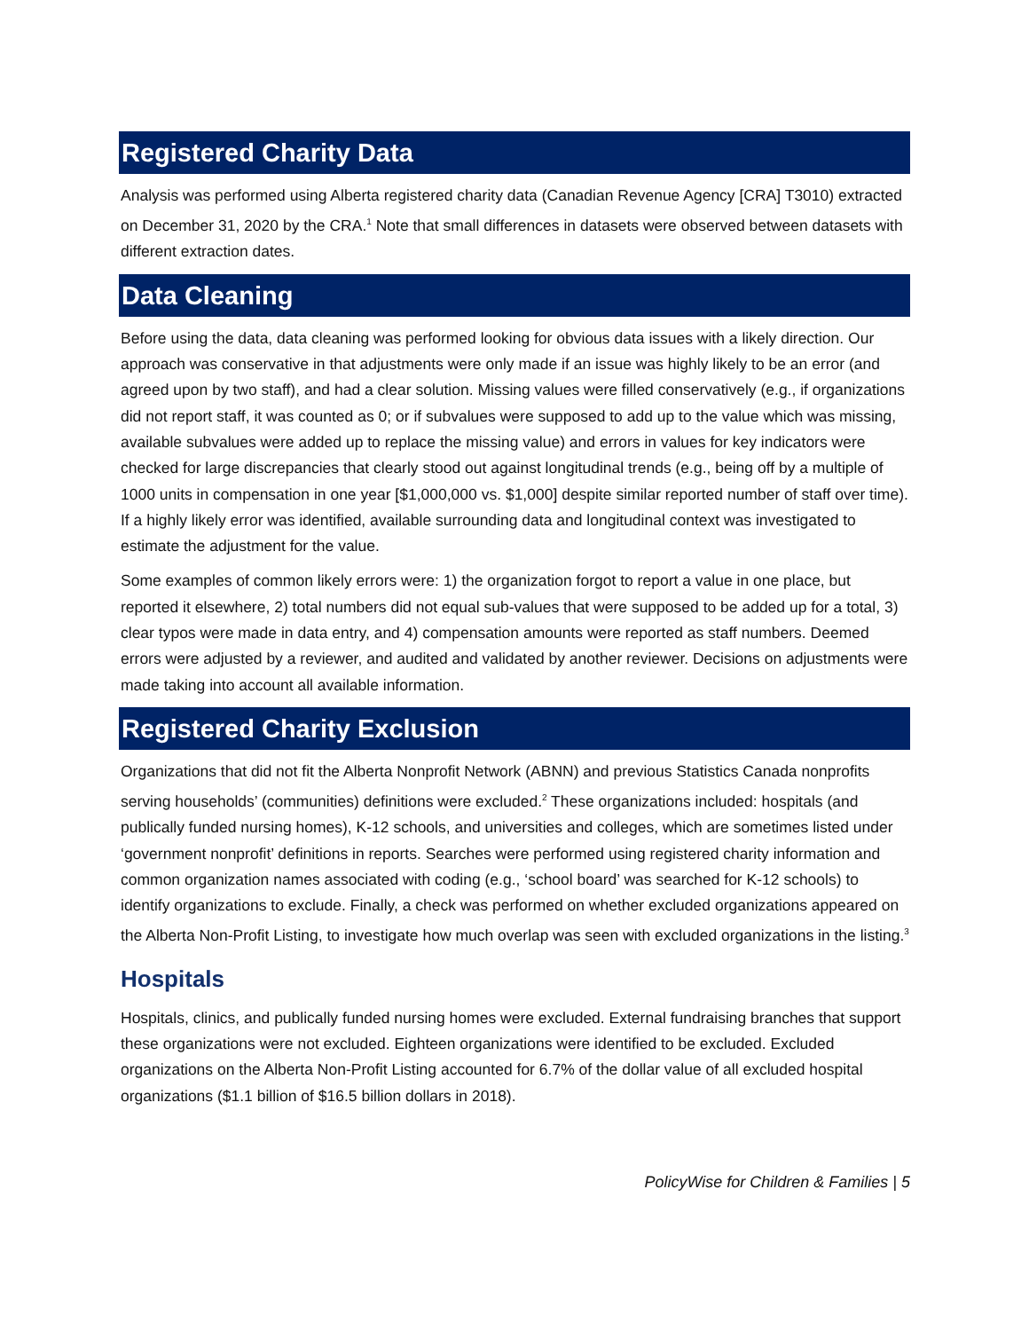Registered Charity Data
Analysis was performed using Alberta registered charity data (Canadian Revenue Agency [CRA] T3010) extracted on December 31, 2020 by the CRA.<sup>1</sup> Note that small differences in datasets were observed between datasets with different extraction dates.
Data Cleaning
Before using the data, data cleaning was performed looking for obvious data issues with a likely direction. Our approach was conservative in that adjustments were only made if an issue was highly likely to be an error (and agreed upon by two staff), and had a clear solution. Missing values were filled conservatively (e.g., if organizations did not report staff, it was counted as 0; or if subvalues were supposed to add up to the value which was missing, available subvalues were added up to replace the missing value) and errors in values for key indicators were checked for large discrepancies that clearly stood out against longitudinal trends (e.g., being off by a multiple of 1000 units in compensation in one year [$1,000,000 vs. $1,000] despite similar reported number of staff over time). If a highly likely error was identified, available surrounding data and longitudinal context was investigated to estimate the adjustment for the value.
Some examples of common likely errors were: 1) the organization forgot to report a value in one place, but reported it elsewhere, 2) total numbers did not equal sub-values that were supposed to be added up for a total, 3) clear typos were made in data entry, and 4) compensation amounts were reported as staff numbers. Deemed errors were adjusted by a reviewer, and audited and validated by another reviewer. Decisions on adjustments were made taking into account all available information.
Registered Charity Exclusion
Organizations that did not fit the Alberta Nonprofit Network (ABNN) and previous Statistics Canada nonprofits serving households’ (communities) definitions were excluded.<sup>2</sup> These organizations included: hospitals (and publically funded nursing homes), K-12 schools, and universities and colleges, which are sometimes listed under ‘government nonprofit’ definitions in reports. Searches were performed using registered charity information and common organization names associated with coding (e.g., ‘school board’ was searched for K-12 schools) to identify organizations to exclude. Finally, a check was performed on whether excluded organizations appeared on the Alberta Non-Profit Listing, to investigate how much overlap was seen with excluded organizations in the listing.<sup>3</sup>
Hospitals
Hospitals, clinics, and publically funded nursing homes were excluded. External fundraising branches that support these organizations were not excluded. Eighteen organizations were identified to be excluded. Excluded organizations on the Alberta Non-Profit Listing accounted for 6.7% of the dollar value of all excluded hospital organizations ($1.1 billion of $16.5 billion dollars in 2018).
PolicyWise for Children & Families | 5